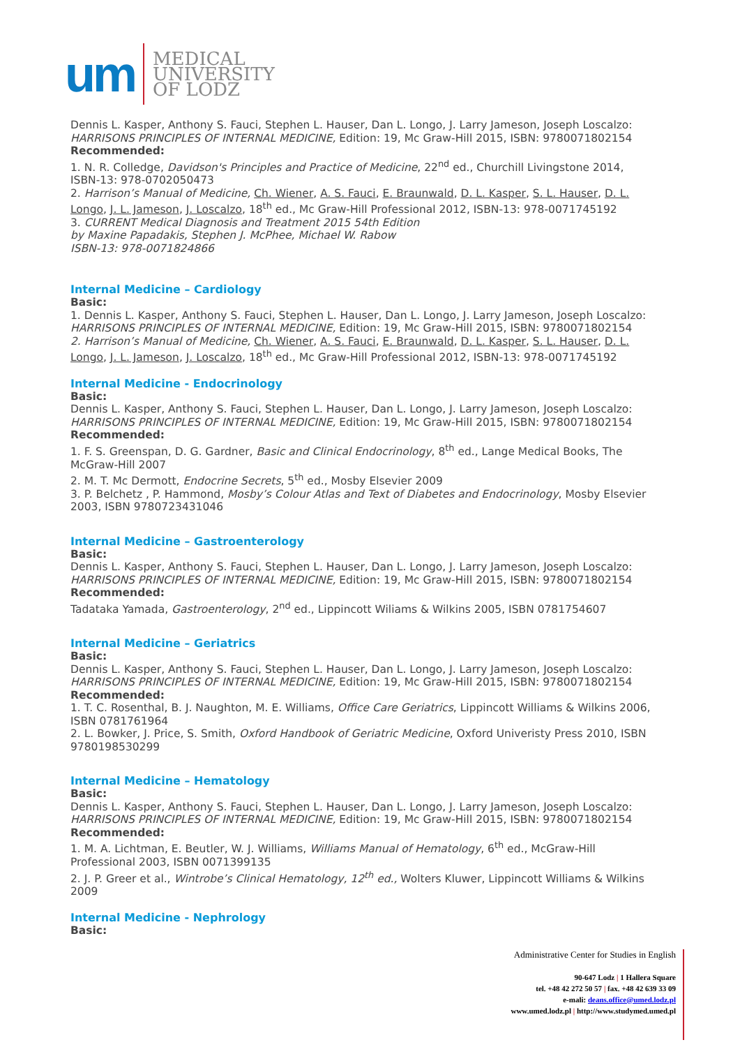um
MEDICAL
UNIVERSITY
OF LODZ
Dennis L. Kasper, Anthony S. Fauci, Stephen L. Hauser, Dan L. Longo, J. Larry Jameson, Joseph Loscalzo: HARRISONS PRINCIPLES OF INTERNAL MEDICINE, Edition: 19, Mc Graw-Hill 2015, ISBN: 9780071802154
Recommended:
1. N. R. Colledge, Davidson's Principles and Practice of Medicine, 22<sup>nd</sup> ed., Churchill Livingstone 2014, ISBN-13: 978-0702050473
2. Harrison’s Manual of Medicine, Ch. Wiener, A. S. Fauci, E. Braunwald, D. L. Kasper, S. L. Hauser, D. L. Longo, J. L. Jameson, J. Loscalzo, 18<sup>th</sup> ed., Mc Graw-Hill Professional 2012, ISBN-13: 978-0071745192
3. CURRENT Medical Diagnosis and Treatment 2015 54th Edition
by Maxine Papadakis, Stephen J. McPhee, Michael W. Rabow
ISBN-13: 978-0071824866
Internal Medicine – Cardiology
Basic:
1. Dennis L. Kasper, Anthony S. Fauci, Stephen L. Hauser, Dan L. Longo, J. Larry Jameson, Joseph Loscalzo: HARRISONS PRINCIPLES OF INTERNAL MEDICINE, Edition: 19, Mc Graw-Hill 2015, ISBN: 9780071802154
2. Harrison’s Manual of Medicine, Ch. Wiener, A. S. Fauci, E. Braunwald, D. L. Kasper, S. L. Hauser, D. L. Longo, J. L. Jameson, J. Loscalzo, 18<sup>th</sup> ed., Mc Graw-Hill Professional 2012, ISBN-13: 978-0071745192
Internal Medicine - Endocrinology
Basic:
Dennis L. Kasper, Anthony S. Fauci, Stephen L. Hauser, Dan L. Longo, J. Larry Jameson, Joseph Loscalzo: HARRISONS PRINCIPLES OF INTERNAL MEDICINE, Edition: 19, Mc Graw-Hill 2015, ISBN: 9780071802154
Recommended:
1. F. S. Greenspan, D. G. Gardner, Basic and Clinical Endocrinology, 8<sup>th</sup> ed., Lange Medical Books, The McGraw-Hill 2007
2. M. T. Mc Dermott, Endocrine Secrets, 5<sup>th</sup> ed., Mosby Elsevier 2009
3. P. Belchetz , P. Hammond, Mosby’s Colour Atlas and Text of Diabetes and Endocrinology, Mosby Elsevier 2003, ISBN 9780723431046
Internal Medicine – Gastroenterology
Basic:
Dennis L. Kasper, Anthony S. Fauci, Stephen L. Hauser, Dan L. Longo, J. Larry Jameson, Joseph Loscalzo: HARRISONS PRINCIPLES OF INTERNAL MEDICINE, Edition: 19, Mc Graw-Hill 2015, ISBN: 9780071802154
Recommended:
Tadataka Yamada, Gastroenterology, 2<sup>nd</sup> ed., Lippincott Wiliams & Wilkins 2005, ISBN 0781754607
Internal Medicine – Geriatrics
Basic:
Dennis L. Kasper, Anthony S. Fauci, Stephen L. Hauser, Dan L. Longo, J. Larry Jameson, Joseph Loscalzo: HARRISONS PRINCIPLES OF INTERNAL MEDICINE, Edition: 19, Mc Graw-Hill 2015, ISBN: 9780071802154
Recommended:
1. T. C. Rosenthal, B. J. Naughton, M. E. Williams, Office Care Geriatrics, Lippincott Williams & Wilkins 2006, ISBN 0781761964
2. L. Bowker, J. Price, S. Smith, Oxford Handbook of Geriatric Medicine, Oxford Univeristy Press 2010, ISBN 9780198530299
Internal Medicine – Hematology
Basic:
Dennis L. Kasper, Anthony S. Fauci, Stephen L. Hauser, Dan L. Longo, J. Larry Jameson, Joseph Loscalzo: HARRISONS PRINCIPLES OF INTERNAL MEDICINE, Edition: 19, Mc Graw-Hill 2015, ISBN: 9780071802154
Recommended:
1. M. A. Lichtman, E. Beutler, W. J. Williams, Williams Manual of Hematology, 6<sup>th</sup> ed., McGraw-Hill Professional 2003, ISBN 0071399135
2. J. P. Greer et al., Wintrobe’s Clinical Hematology, 12<sup>th</sup> ed., Wolters Kluwer, Lippincott Williams & Wilkins 2009
Internal Medicine - Nephrology
Basic:
Administrative Center for Studies in English
90-647 Lodz | 1 Hallera Square
tel. +48 42 272 50 57 | fax. +48 42 639 33 09
e-mali: deans.office@umed.lodz.pl
www.umed.lodz.pl | http://www.studymed.umed.pl